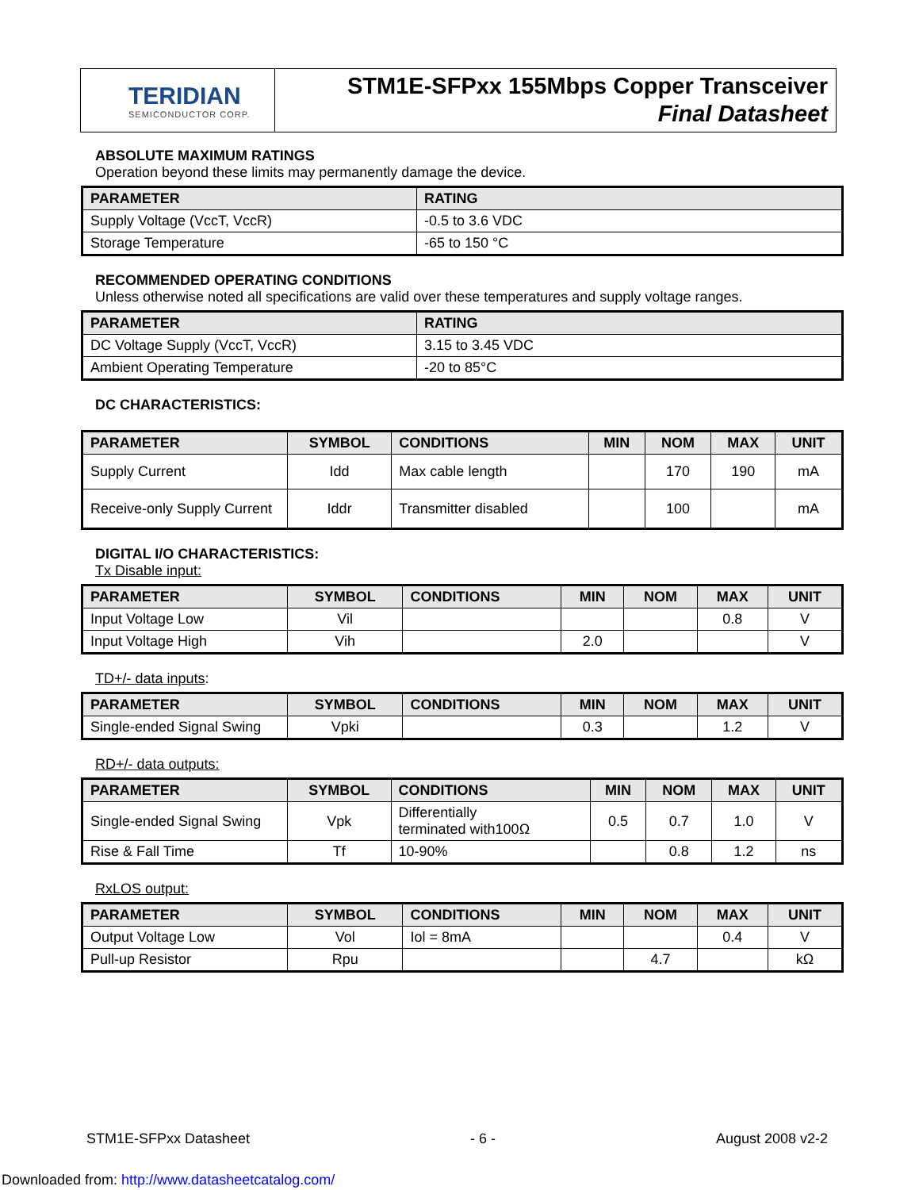TERIDIAN
SEMICONDUCTOR CORP.
STM1E-SFPxx 155Mbps Copper Transceiver
Final Datasheet
ABSOLUTE MAXIMUM RATINGS
Operation beyond these limits may permanently damage the device.
| PARAMETER | RATING |
| --- | --- |
| Supply Voltage (VccT, VccR) | -0.5 to 3.6 VDC |
| Storage Temperature | -65 to 150 °C |
RECOMMENDED OPERATING CONDITIONS
Unless otherwise noted all specifications are valid over these temperatures and supply voltage ranges.
| PARAMETER | RATING |
| --- | --- |
| DC Voltage Supply (VccT, VccR) | 3.15 to 3.45 VDC |
| Ambient Operating Temperature | -20 to 85°C |
DC CHARACTERISTICS:
| PARAMETER | SYMBOL | CONDITIONS | MIN | NOM | MAX | UNIT |
| --- | --- | --- | --- | --- | --- | --- |
| Supply Current | Idd | Max cable length | | 170 | 190 | mA |
| Receive-only Supply Current | Iddr | Transmitter disabled | | 100 | | mA |
DIGITAL I/O CHARACTERISTICS:
Tx Disable input:
| PARAMETER | SYMBOL | CONDITIONS | MIN | NOM | MAX | UNIT |
| --- | --- | --- | --- | --- | --- | --- |
| Input Voltage Low | Vil | | | | 0.8 | V |
| Input Voltage High | Vih | | 2.0 | | | V |
TD+/- data inputs:
| PARAMETER | SYMBOL | CONDITIONS | MIN | NOM | MAX | UNIT |
| --- | --- | --- | --- | --- | --- | --- |
| Single-ended Signal Swing | Vpki | | 0.3 | | 1.2 | V |
RD+/- data outputs:
| PARAMETER | SYMBOL | CONDITIONS | MIN | NOM | MAX | UNIT |
| --- | --- | --- | --- | --- | --- | --- |
| Single-ended Signal Swing | Vpk | Differentially terminated with100Ω | 0.5 | 0.7 | 1.0 | V |
| Rise & Fall Time | Tf | 10-90% | | 0.8 | 1.2 | ns |
RxLOS output:
| PARAMETER | SYMBOL | CONDITIONS | MIN | NOM | MAX | UNIT |
| --- | --- | --- | --- | --- | --- | --- |
| Output Voltage Low | Vol | Iol = 8mA | | | 0.4 | V |
| Pull-up Resistor | Rpu | | | 4.7 | | kΩ |
STM1E-SFPxx Datasheet - 6 - August 2008 v2-2
Downloaded from: http://www.datasheetcatalog.com/